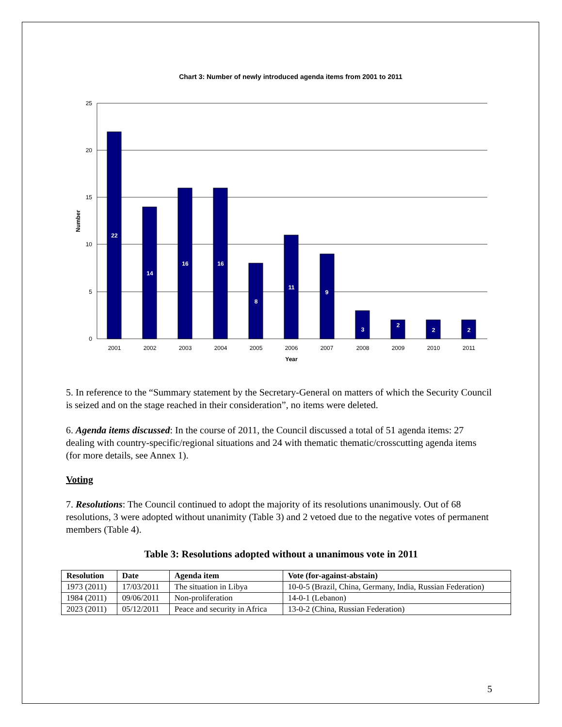Chart 3: Number of newly introduced agenda items from 2001 to 2011
25
20
15
10
5
0
Number
22
14
16
16
8
11
9
3
2
2
2
2001
2002
2003
2004
2005
2006
2007
2008
2009
2010
2011
Year
5. In reference to the “Summary statement by the Secretary-General on matters of which the Security Council is seized and on the stage reached in their consideration”, no items were deleted.
6. Agenda items discussed: In the course of 2011, the Council discussed a total of 51 agenda items: 27 dealing with country-specific/regional situations and 24 with thematic thematic/crosscutting agenda items (for more details, see Annex 1).
Voting
7. Resolutions: The Council continued to adopt the majority of its resolutions unanimously. Out of 68 resolutions, 3 were adopted without unanimity (Table 3) and 2 vetoed due to the negative votes of permanent members (Table 4).
Table 3: Resolutions adopted without a unanimous vote in 2011
| Resolution | Date | Agenda item | Vote (for-against-abstain) |
| --- | --- | --- | --- |
| 1973 (2011) | 17/03/2011 | The situation in Libya | 10-0-5 (Brazil, China, Germany, India, Russian Federation) |
| 1984 (2011) | 09/06/2011 | Non-proliferation | 14-0-1 (Lebanon) |
| 2023 (2011) | 05/12/2011 | Peace and security in Africa | 13-0-2 (China, Russian Federation) |
5